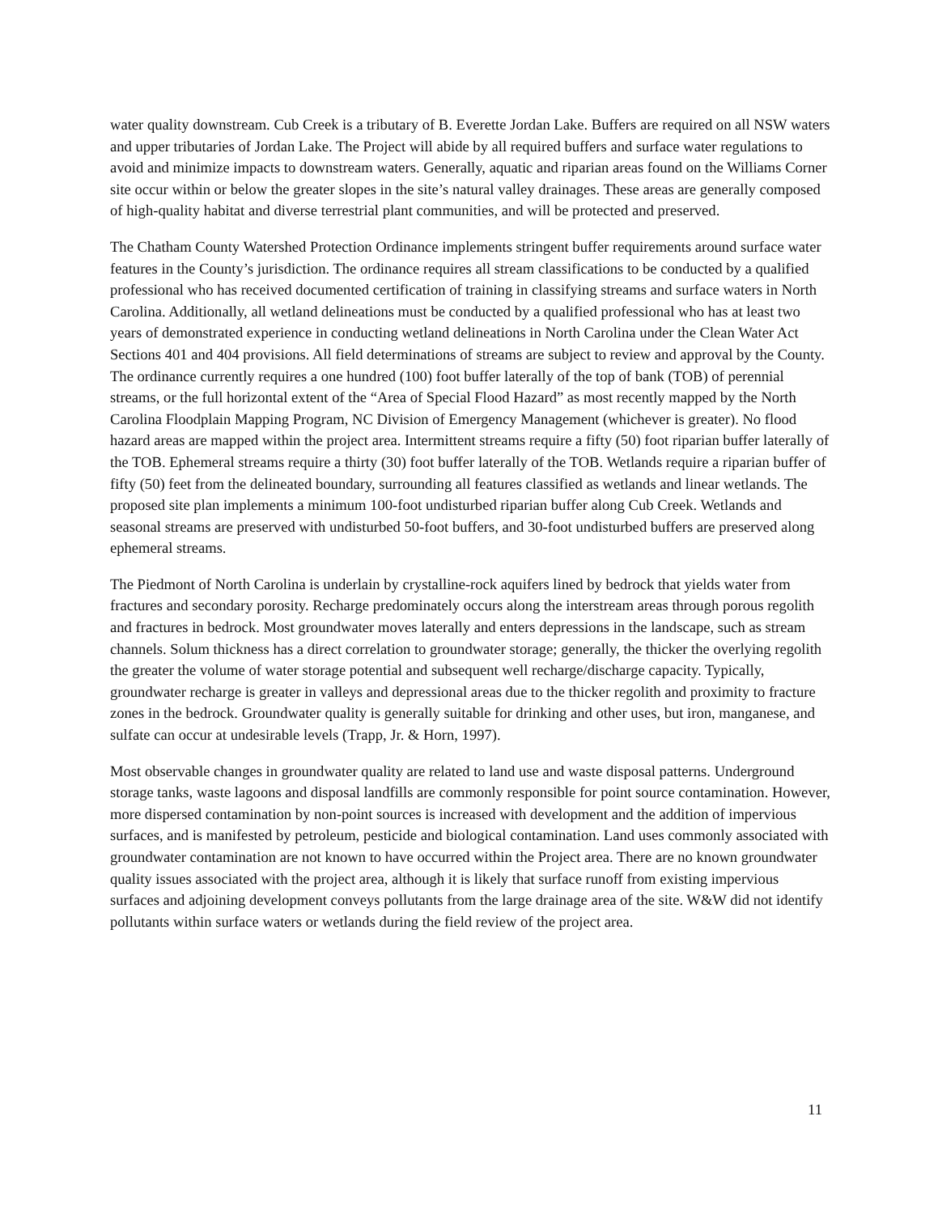water quality downstream. Cub Creek is a tributary of B. Everette Jordan Lake. Buffers are required on all NSW waters and upper tributaries of Jordan Lake. The Project will abide by all required buffers and surface water regulations to avoid and minimize impacts to downstream waters. Generally, aquatic and riparian areas found on the Williams Corner site occur within or below the greater slopes in the site’s natural valley drainages. These areas are generally composed of high-quality habitat and diverse terrestrial plant communities, and will be protected and preserved.
The Chatham County Watershed Protection Ordinance implements stringent buffer requirements around surface water features in the County’s jurisdiction. The ordinance requires all stream classifications to be conducted by a qualified professional who has received documented certification of training in classifying streams and surface waters in North Carolina. Additionally, all wetland delineations must be conducted by a qualified professional who has at least two years of demonstrated experience in conducting wetland delineations in North Carolina under the Clean Water Act Sections 401 and 404 provisions. All field determinations of streams are subject to review and approval by the County. The ordinance currently requires a one hundred (100) foot buffer laterally of the top of bank (TOB) of perennial streams, or the full horizontal extent of the “Area of Special Flood Hazard” as most recently mapped by the North Carolina Floodplain Mapping Program, NC Division of Emergency Management (whichever is greater). No flood hazard areas are mapped within the project area. Intermittent streams require a fifty (50) foot riparian buffer laterally of the TOB. Ephemeral streams require a thirty (30) foot buffer laterally of the TOB. Wetlands require a riparian buffer of fifty (50) feet from the delineated boundary, surrounding all features classified as wetlands and linear wetlands. The proposed site plan implements a minimum 100-foot undisturbed riparian buffer along Cub Creek. Wetlands and seasonal streams are preserved with undisturbed 50-foot buffers, and 30-foot undisturbed buffers are preserved along ephemeral streams.
The Piedmont of North Carolina is underlain by crystalline-rock aquifers lined by bedrock that yields water from fractures and secondary porosity. Recharge predominately occurs along the interstream areas through porous regolith and fractures in bedrock. Most groundwater moves laterally and enters depressions in the landscape, such as stream channels. Solum thickness has a direct correlation to groundwater storage; generally, the thicker the overlying regolith the greater the volume of water storage potential and subsequent well recharge/discharge capacity. Typically, groundwater recharge is greater in valleys and depressional areas due to the thicker regolith and proximity to fracture zones in the bedrock. Groundwater quality is generally suitable for drinking and other uses, but iron, manganese, and sulfate can occur at undesirable levels (Trapp, Jr. & Horn, 1997).
Most observable changes in groundwater quality are related to land use and waste disposal patterns. Underground storage tanks, waste lagoons and disposal landfills are commonly responsible for point source contamination. However, more dispersed contamination by non-point sources is increased with development and the addition of impervious surfaces, and is manifested by petroleum, pesticide and biological contamination. Land uses commonly associated with groundwater contamination are not known to have occurred within the Project area. There are no known groundwater quality issues associated with the project area, although it is likely that surface runoff from existing impervious surfaces and adjoining development conveys pollutants from the large drainage area of the site. W&W did not identify pollutants within surface waters or wetlands during the field review of the project area.
11